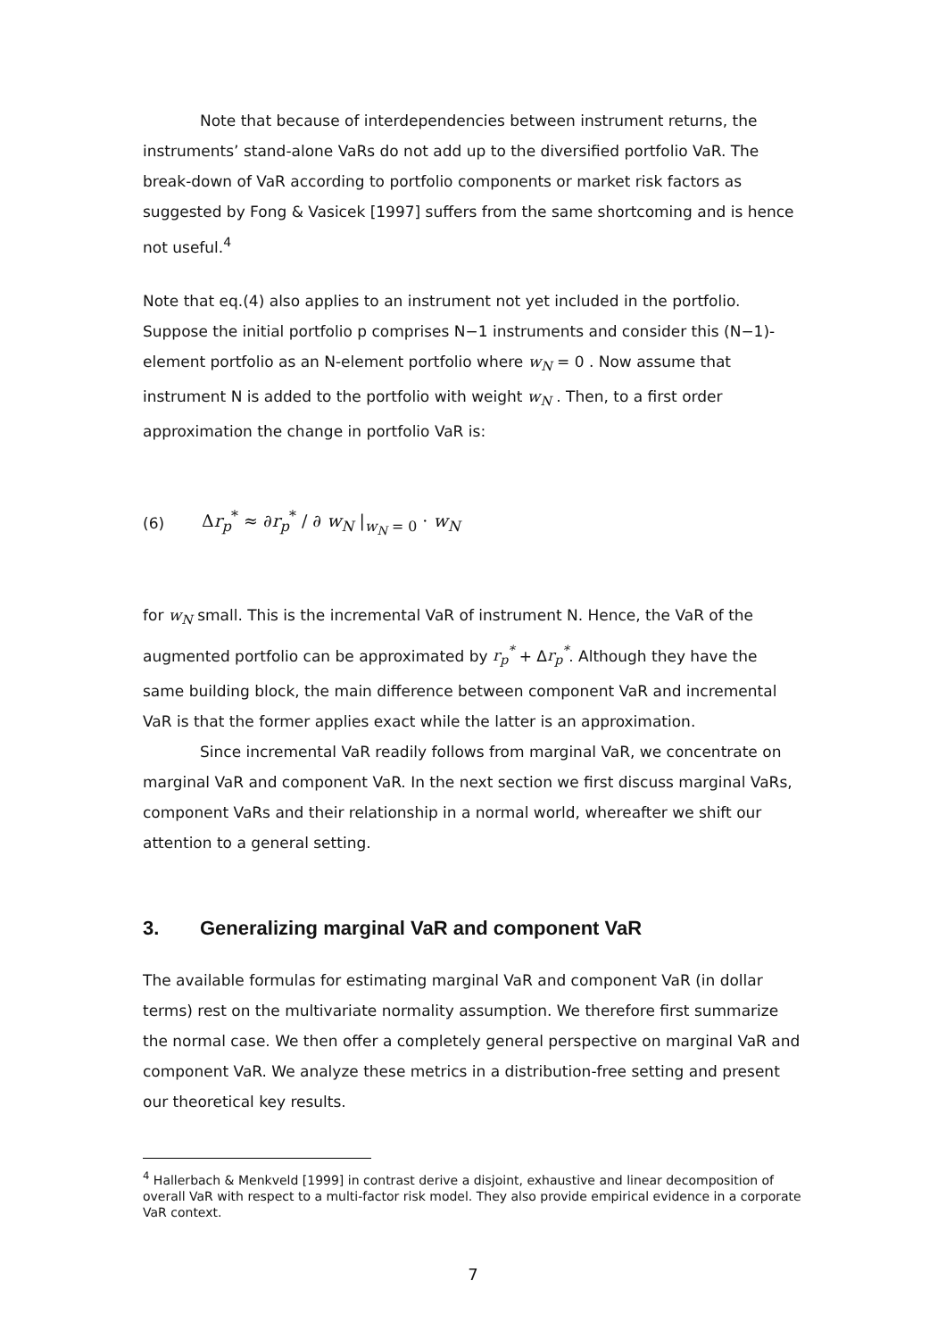Note that because of interdependencies between instrument returns, the instruments’ stand-alone VaRs do not add up to the diversified portfolio VaR. The break-down of VaR according to portfolio components or market risk factors as suggested by Fong & Vasicek [1997] suffers from the same shortcoming and is hence not useful.<sup>4</sup>
Note that eq.(4) also applies to an instrument not yet included in the portfolio. Suppose the initial portfolio p comprises N−1 instruments and consider this (N−1)-element portfolio as an N-element portfolio where w<sub>N</sub> = 0 . Now assume that instrument N is added to the portfolio with weight w<sub>N</sub> . Then, to a first order approximation the change in portfolio VaR is:
(6) Δr<sub>p</sub><sup>*</sup> ≈ ∂r<sub>p</sub><sup>*</sup> / ∂ w<sub>N</sub> |<sub>w<sub>N</sub> = 0</sub> · w<sub>N</sub>
for w<sub>N</sub> small. This is the incremental VaR of instrument N. Hence, the VaR of the augmented portfolio can be approximated by r<sub>p</sub><sup>*</sup> + Δr<sub>p</sub><sup>*</sup>. Although they have the same building block, the main difference between component VaR and incremental VaR is that the former applies exact while the latter is an approximation.
Since incremental VaR readily follows from marginal VaR, we concentrate on marginal VaR and component VaR. In the next section we first discuss marginal VaRs, component VaRs and their relationship in a normal world, whereafter we shift our attention to a general setting.
3. Generalizing marginal VaR and component VaR
The available formulas for estimating marginal VaR and component VaR (in dollar terms) rest on the multivariate normality assumption. We therefore first summarize the normal case. We then offer a completely general perspective on marginal VaR and component VaR. We analyze these metrics in a distribution-free setting and present our theoretical key results.
<sup>4</sup> Hallerbach & Menkveld [1999] in contrast derive a disjoint, exhaustive and linear decomposition of overall VaR with respect to a multi-factor risk model. They also provide empirical evidence in a corporate VaR context.
7